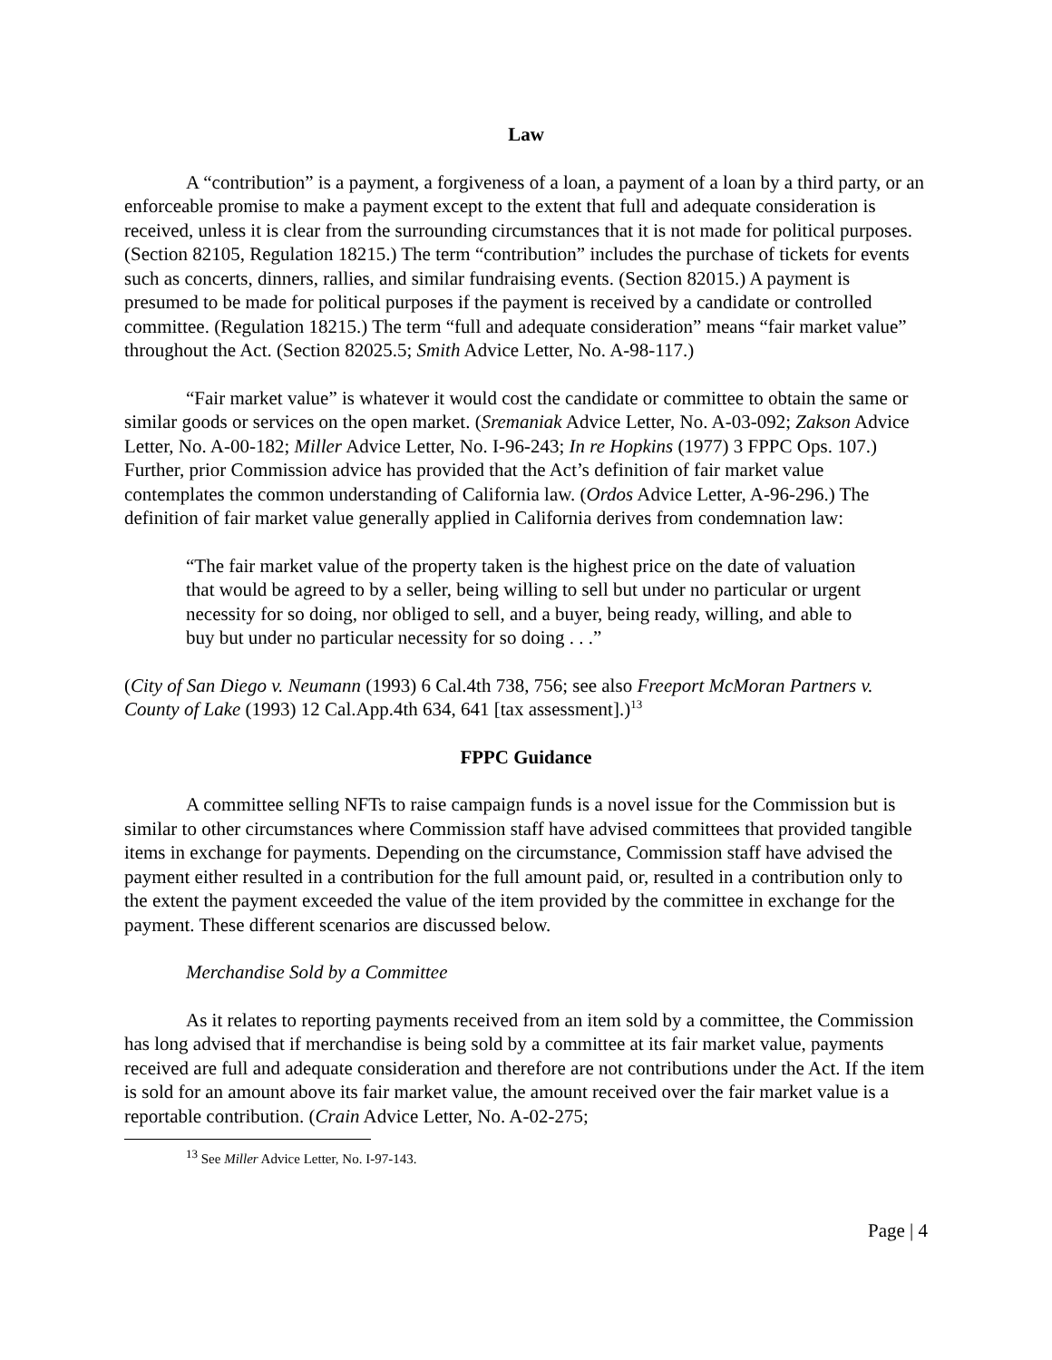Law
A “contribution” is a payment, a forgiveness of a loan, a payment of a loan by a third party, or an enforceable promise to make a payment except to the extent that full and adequate consideration is received, unless it is clear from the surrounding circumstances that it is not made for political purposes. (Section 82105, Regulation 18215.) The term “contribution” includes the purchase of tickets for events such as concerts, dinners, rallies, and similar fundraising events. (Section 82015.) A payment is presumed to be made for political purposes if the payment is received by a candidate or controlled committee. (Regulation 18215.) The term “full and adequate consideration” means “fair market value” throughout the Act. (Section 82025.5; Smith Advice Letter, No. A-98-117.)
“Fair market value” is whatever it would cost the candidate or committee to obtain the same or similar goods or services on the open market. (Sremaniak Advice Letter, No. A-03-092; Zakson Advice Letter, No. A-00-182; Miller Advice Letter, No. I-96-243; In re Hopkins (1977) 3 FPPC Ops. 107.) Further, prior Commission advice has provided that the Act’s definition of fair market value contemplates the common understanding of California law. (Ordos Advice Letter, A-96-296.) The definition of fair market value generally applied in California derives from condemnation law:
“The fair market value of the property taken is the highest price on the date of valuation that would be agreed to by a seller, being willing to sell but under no particular or urgent necessity for so doing, nor obliged to sell, and a buyer, being ready, willing, and able to buy but under no particular necessity for so doing . . .”
(City of San Diego v. Neumann (1993) 6 Cal.4th 738, 756; see also Freeport McMoran Partners v. County of Lake (1993) 12 Cal.App.4th 634, 641 [tax assessment].)<sup>13</sup>
FPPC Guidance
A committee selling NFTs to raise campaign funds is a novel issue for the Commission but is similar to other circumstances where Commission staff have advised committees that provided tangible items in exchange for payments. Depending on the circumstance, Commission staff have advised the payment either resulted in a contribution for the full amount paid, or, resulted in a contribution only to the extent the payment exceeded the value of the item provided by the committee in exchange for the payment. These different scenarios are discussed below.
Merchandise Sold by a Committee
As it relates to reporting payments received from an item sold by a committee, the Commission has long advised that if merchandise is being sold by a committee at its fair market value, payments received are full and adequate consideration and therefore are not contributions under the Act. If the item is sold for an amount above its fair market value, the amount received over the fair market value is a reportable contribution. (Crain Advice Letter, No. A-02-275;
<sup>13</sup> See Miller Advice Letter, No. I-97-143.
Page | 4